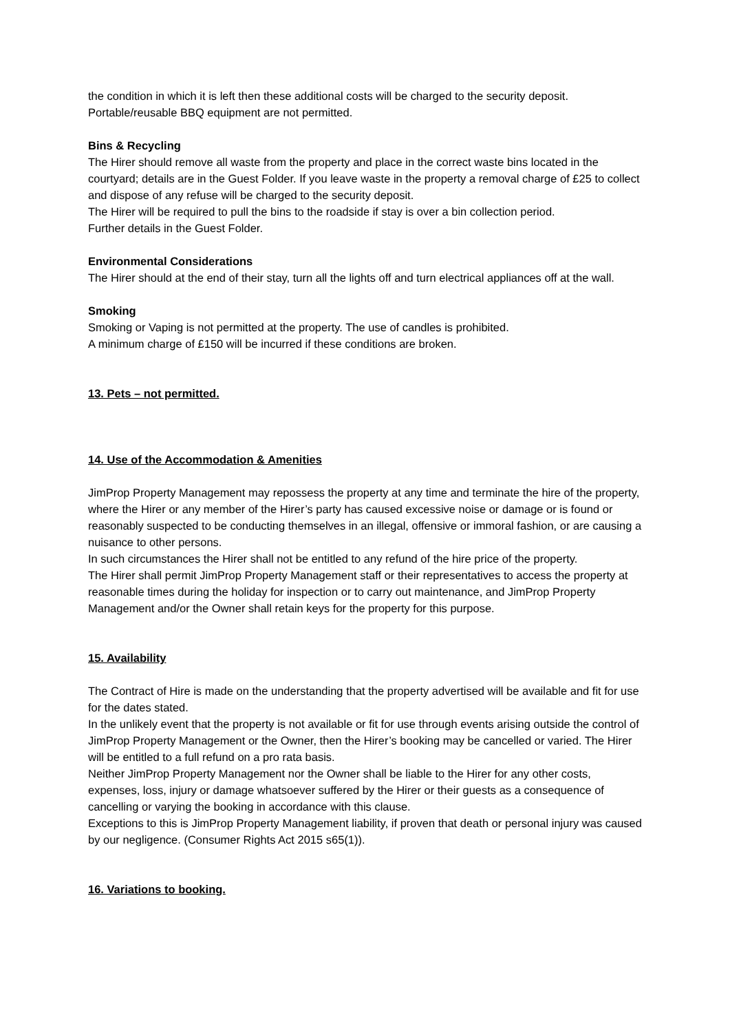the condition in which it is left then these additional costs will be charged to the security deposit.
Portable/reusable BBQ equipment are not permitted.
Bins & Recycling
The Hirer should remove all waste from the property and place in the correct waste bins located in the courtyard; details are in the Guest Folder. If you leave waste in the property a removal charge of £25 to collect and dispose of any refuse will be charged to the security deposit.
The Hirer will be required to pull the bins to the roadside if stay is over a bin collection period.
Further details in the Guest Folder.
Environmental Considerations
The Hirer should at the end of their stay, turn all the lights off and turn electrical appliances off at the wall.
Smoking
Smoking or Vaping is not permitted at the property. The use of candles is prohibited.
A minimum charge of £150 will be incurred if these conditions are broken.
13. Pets – not permitted.
14. Use of the Accommodation & Amenities
JimProp Property Management may repossess the property at any time and terminate the hire of the property, where the Hirer or any member of the Hirer’s party has caused excessive noise or damage or is found or reasonably suspected to be conducting themselves in an illegal, offensive or immoral fashion, or are causing a nuisance to other persons.
In such circumstances the Hirer shall not be entitled to any refund of the hire price of the property.
The Hirer shall permit JimProp Property Management staff or their representatives to access the property at reasonable times during the holiday for inspection or to carry out maintenance, and JimProp Property Management and/or the Owner shall retain keys for the property for this purpose.
15. Availability
The Contract of Hire is made on the understanding that the property advertised will be available and fit for use for the dates stated.
In the unlikely event that the property is not available or fit for use through events arising outside the control of JimProp Property Management or the Owner, then the Hirer’s booking may be cancelled or varied. The Hirer will be entitled to a full refund on a pro rata basis.
Neither JimProp Property Management nor the Owner shall be liable to the Hirer for any other costs, expenses, loss, injury or damage whatsoever suffered by the Hirer or their guests as a consequence of cancelling or varying the booking in accordance with this clause.
Exceptions to this is JimProp Property Management liability, if proven that death or personal injury was caused by our negligence. (Consumer Rights Act 2015 s65(1)).
16. Variations to booking.